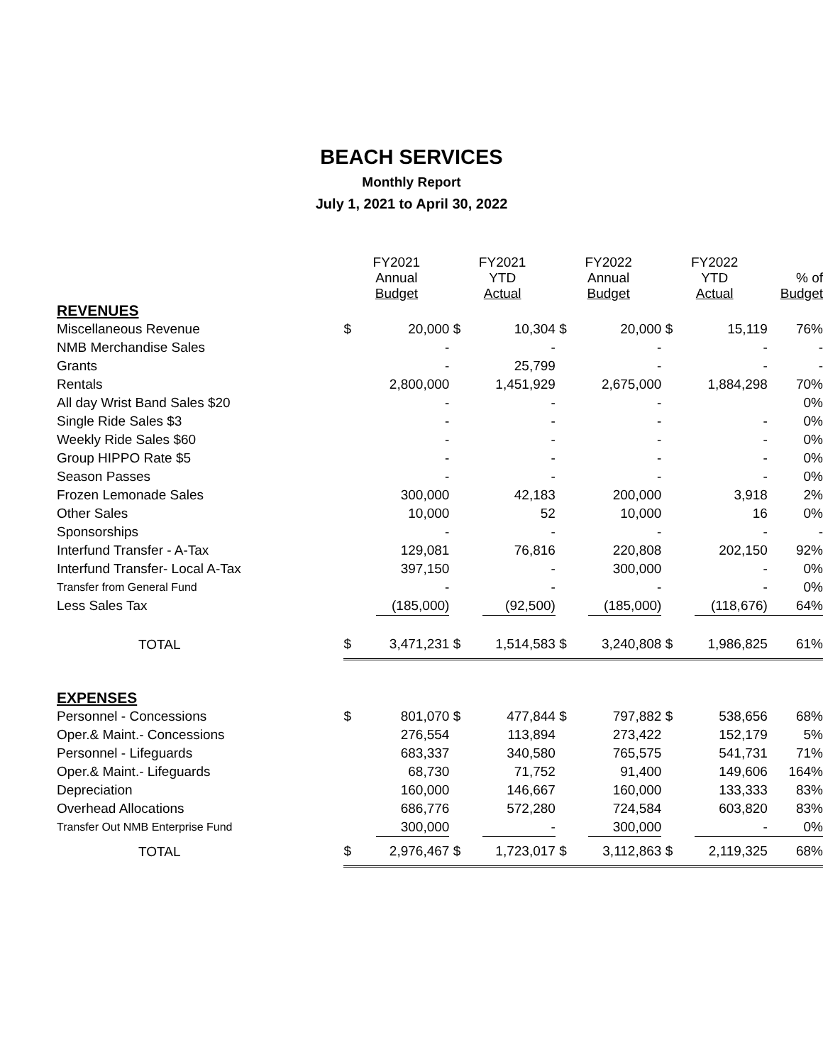BEACH SERVICES
Monthly Report
July 1, 2021 to April 30, 2022
| | FY2021 Annual Budget | | FY2021 YTD Actual | | FY2022 Annual Budget | | FY2022 YTD Actual | | % of Budget |
| --- | --- | --- | --- | --- | --- | --- | --- | --- | --- |
| REVENUES | | | | | | | | | |
| Miscellaneous Revenue | $ | 20,000 | $ | 10,304 | $ | 20,000 | $ | 15,119 | 76% |
| NMB Merchandise Sales | | - | | - | | - | | - | - |
| Grants | | - | | 25,799 | | - | | - | - |
| Rentals | | 2,800,000 | | 1,451,929 | | 2,675,000 | | 1,884,298 | 70% |
| All day Wrist Band Sales $20 | | - | | - | | - | | | 0% |
| Single Ride Sales $3 | | - | | - | | - | | - | 0% |
| Weekly Ride Sales $60 | | - | | - | | - | | - | 0% |
| Group HIPPO Rate $5 | | - | | - | | - | | - | 0% |
| Season Passes | | - | | - | | - | | - | 0% |
| Frozen Lemonade Sales | | 300,000 | | 42,183 | | 200,000 | | 3,918 | 2% |
| Other Sales | | 10,000 | | 52 | | 10,000 | | 16 | 0% |
| Sponsorships | | - | | - | | - | | - | - |
| Interfund Transfer - A-Tax | | 129,081 | | 76,816 | | 220,808 | | 202,150 | 92% |
| Interfund Transfer- Local A-Tax | | 397,150 | | - | | 300,000 | | - | 0% |
| Transfer from General Fund | | - | | - | | - | | - | 0% |
| Less Sales Tax | | (185,000) | | (92,500) | | (185,000) | | (118,676) | 64% |
| TOTAL | $ | 3,471,231 | $ | 1,514,583 | $ | 3,240,808 | $ | 1,986,825 | 61% |
| EXPENSES | | | | | | | | | |
| Personnel - Concessions | $ | 801,070 | $ | 477,844 | $ | 797,882 | $ | 538,656 | 68% |
| Oper.& Maint.- Concessions | | 276,554 | | 113,894 | | 273,422 | | 152,179 | 5% |
| Personnel - Lifeguards | | 683,337 | | 340,580 | | 765,575 | | 541,731 | 71% |
| Oper.& Maint.- Lifeguards | | 68,730 | | 71,752 | | 91,400 | | 149,606 | 164% |
| Depreciation | | 160,000 | | 146,667 | | 160,000 | | 133,333 | 83% |
| Overhead Allocations | | 686,776 | | 572,280 | | 724,584 | | 603,820 | 83% |
| Transfer Out NMB Enterprise Fund | | 300,000 | | - | | 300,000 | | - | 0% |
| TOTAL | $ | 2,976,467 | $ | 1,723,017 | $ | 3,112,863 | $ | 2,119,325 | 68% |